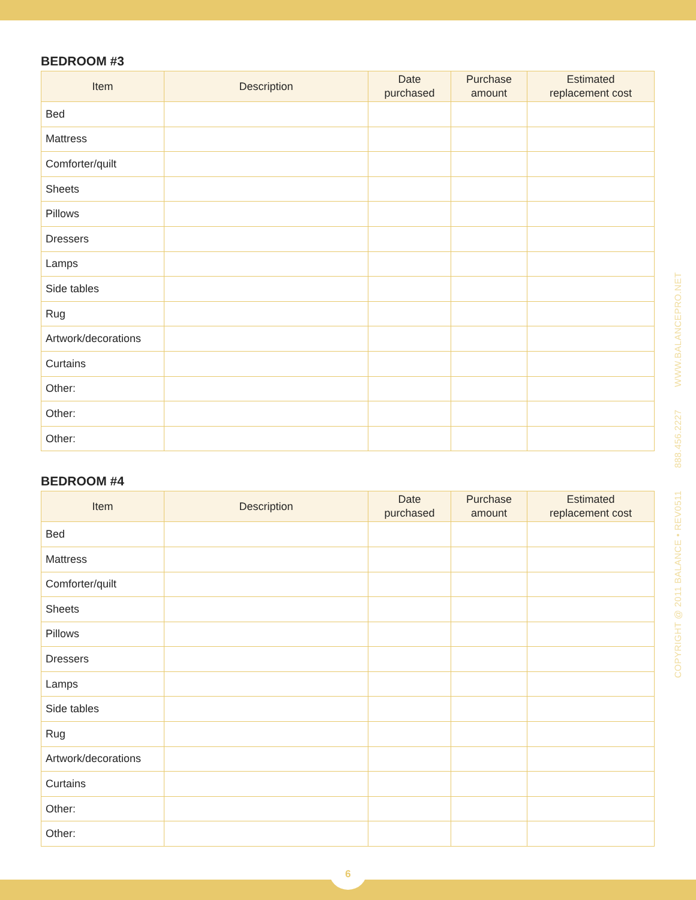BEDROOM #3
| Item | Description | Date purchased | Purchase amount | Estimated replacement cost |
| --- | --- | --- | --- | --- |
| Bed | | | | |
| Mattress | | | | |
| Comforter/quilt | | | | |
| Sheets | | | | |
| Pillows | | | | |
| Dressers | | | | |
| Lamps | | | | |
| Side tables | | | | |
| Rug | | | | |
| Artwork/decorations | | | | |
| Curtains | | | | |
| Other: | | | | |
| Other: | | | | |
| Other: | | | | |
BEDROOM #4
| Item | Description | Date purchased | Purchase amount | Estimated replacement cost |
| --- | --- | --- | --- | --- |
| Bed | | | | |
| Mattress | | | | |
| Comforter/quilt | | | | |
| Sheets | | | | |
| Pillows | | | | |
| Dressers | | | | |
| Lamps | | | | |
| Side tables | | | | |
| Rug | | | | |
| Artwork/decorations | | | | |
| Curtains | | | | |
| Other: | | | | |
| Other: | | | | |
COPYRIGHT @ 2011 BALANCE • REV0511 888.456.2227 WWW.BALANCEPRO.NET
6